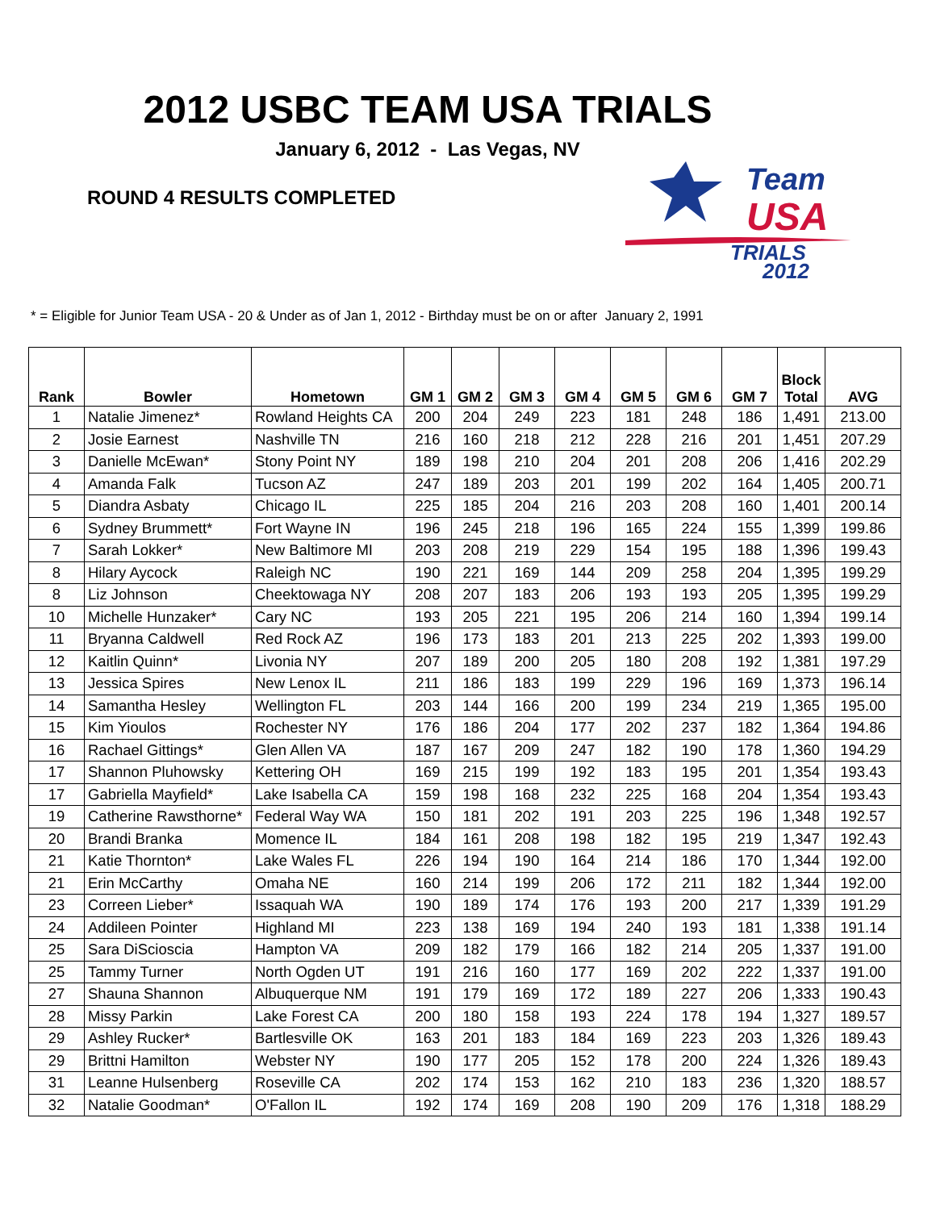2012 USBC TEAM USA TRIALS
January 6, 2012 - Las Vegas, NV
ROUND 4 RESULTS COMPLETED
Team
USA
TRIALS
2012
* = Eligible for Junior Team USA - 20 & Under as of Jan 1, 2012 - Birthday must be on or after January 2, 1991
| Rank | Bowler | Hometown | GM 1 | GM 2 | GM 3 | GM 4 | GM 5 | GM 6 | GM 7 | Block Total | AVG |
| --- | --- | --- | --- | --- | --- | --- | --- | --- | --- | --- | --- |
| 1 | Natalie Jimenez* | Rowland Heights CA | 200 | 204 | 249 | 223 | 181 | 248 | 186 | 1,491 | 213.00 |
| 2 | Josie Earnest | Nashville TN | 216 | 160 | 218 | 212 | 228 | 216 | 201 | 1,451 | 207.29 |
| 3 | Danielle McEwan* | Stony Point NY | 189 | 198 | 210 | 204 | 201 | 208 | 206 | 1,416 | 202.29 |
| 4 | Amanda Falk | Tucson AZ | 247 | 189 | 203 | 201 | 199 | 202 | 164 | 1,405 | 200.71 |
| 5 | Diandra Asbaty | Chicago IL | 225 | 185 | 204 | 216 | 203 | 208 | 160 | 1,401 | 200.14 |
| 6 | Sydney Brummett* | Fort Wayne IN | 196 | 245 | 218 | 196 | 165 | 224 | 155 | 1,399 | 199.86 |
| 7 | Sarah Lokker* | New Baltimore MI | 203 | 208 | 219 | 229 | 154 | 195 | 188 | 1,396 | 199.43 |
| 8 | Hilary Aycock | Raleigh NC | 190 | 221 | 169 | 144 | 209 | 258 | 204 | 1,395 | 199.29 |
| 8 | Liz Johnson | Cheektowaga NY | 208 | 207 | 183 | 206 | 193 | 193 | 205 | 1,395 | 199.29 |
| 10 | Michelle Hunzaker* | Cary NC | 193 | 205 | 221 | 195 | 206 | 214 | 160 | 1,394 | 199.14 |
| 11 | Bryanna Caldwell | Red Rock AZ | 196 | 173 | 183 | 201 | 213 | 225 | 202 | 1,393 | 199.00 |
| 12 | Kaitlin Quinn* | Livonia NY | 207 | 189 | 200 | 205 | 180 | 208 | 192 | 1,381 | 197.29 |
| 13 | Jessica Spires | New Lenox IL | 211 | 186 | 183 | 199 | 229 | 196 | 169 | 1,373 | 196.14 |
| 14 | Samantha Hesley | Wellington FL | 203 | 144 | 166 | 200 | 199 | 234 | 219 | 1,365 | 195.00 |
| 15 | Kim Yioulos | Rochester NY | 176 | 186 | 204 | 177 | 202 | 237 | 182 | 1,364 | 194.86 |
| 16 | Rachael Gittings* | Glen Allen VA | 187 | 167 | 209 | 247 | 182 | 190 | 178 | 1,360 | 194.29 |
| 17 | Shannon Pluhowsky | Kettering OH | 169 | 215 | 199 | 192 | 183 | 195 | 201 | 1,354 | 193.43 |
| 17 | Gabriella Mayfield* | Lake Isabella CA | 159 | 198 | 168 | 232 | 225 | 168 | 204 | 1,354 | 193.43 |
| 19 | Catherine Rawsthorne* | Federal Way WA | 150 | 181 | 202 | 191 | 203 | 225 | 196 | 1,348 | 192.57 |
| 20 | Brandi Branka | Momence IL | 184 | 161 | 208 | 198 | 182 | 195 | 219 | 1,347 | 192.43 |
| 21 | Katie Thornton* | Lake Wales FL | 226 | 194 | 190 | 164 | 214 | 186 | 170 | 1,344 | 192.00 |
| 21 | Erin McCarthy | Omaha NE | 160 | 214 | 199 | 206 | 172 | 211 | 182 | 1,344 | 192.00 |
| 23 | Correen Lieber* | Issaquah WA | 190 | 189 | 174 | 176 | 193 | 200 | 217 | 1,339 | 191.29 |
| 24 | Addileen Pointer | Highland MI | 223 | 138 | 169 | 194 | 240 | 193 | 181 | 1,338 | 191.14 |
| 25 | Sara DiScioscia | Hampton VA | 209 | 182 | 179 | 166 | 182 | 214 | 205 | 1,337 | 191.00 |
| 25 | Tammy Turner | North Ogden UT | 191 | 216 | 160 | 177 | 169 | 202 | 222 | 1,337 | 191.00 |
| 27 | Shauna Shannon | Albuquerque NM | 191 | 179 | 169 | 172 | 189 | 227 | 206 | 1,333 | 190.43 |
| 28 | Missy Parkin | Lake Forest CA | 200 | 180 | 158 | 193 | 224 | 178 | 194 | 1,327 | 189.57 |
| 29 | Ashley Rucker* | Bartlesville OK | 163 | 201 | 183 | 184 | 169 | 223 | 203 | 1,326 | 189.43 |
| 29 | Brittni Hamilton | Webster NY | 190 | 177 | 205 | 152 | 178 | 200 | 224 | 1,326 | 189.43 |
| 31 | Leanne Hulsenberg | Roseville CA | 202 | 174 | 153 | 162 | 210 | 183 | 236 | 1,320 | 188.57 |
| 32 | Natalie Goodman* | O'Fallon IL | 192 | 174 | 169 | 208 | 190 | 209 | 176 | 1,318 | 188.29 |